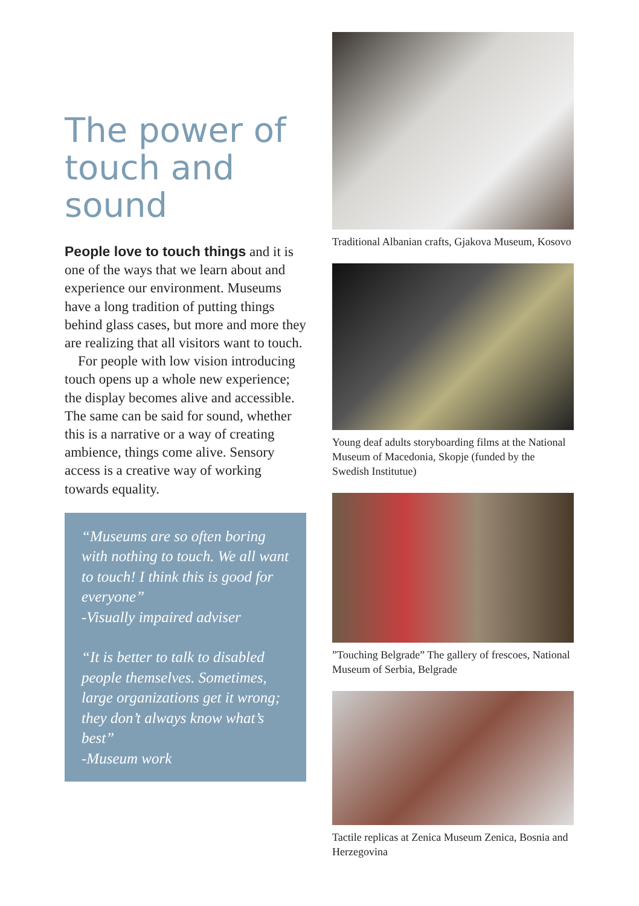The power of touch and sound
People love to touch things and it is one of the ways that we learn about and experience our environment. Museums have a long tradition of putting things behind glass cases, but more and more they are realizing that all visitors want to touch.
For people with low vision intro­ducing touch opens up a whole new experience; the display becomes alive and accessible. The same can be said for sound, whether this is a narrative or a way of creating ambience, things come alive. Sensory access is a creative way of working towards equality.
“Museums are so often boring with nothing to touch. We all want to touch! I think this is good for everyone”
-Visually impaired adviser
“It is better to talk to disabled people themselves. Someti­mes, large organizations get it wrong; they don’t always know what’s best”
-Museum work
Traditional Albanian crafts, Gjakova Museum, Kosovo
Young deaf adults storyboarding films at the National Museum of Macedonia, Skopje (funded by the Swedish Institutue)
”Touching Belgrade” The gallery of frescoes, National Museum of Serbia, Belgrade
Tactile replicas at Zenica Museum Zenica, Bosnia and Herzegovina